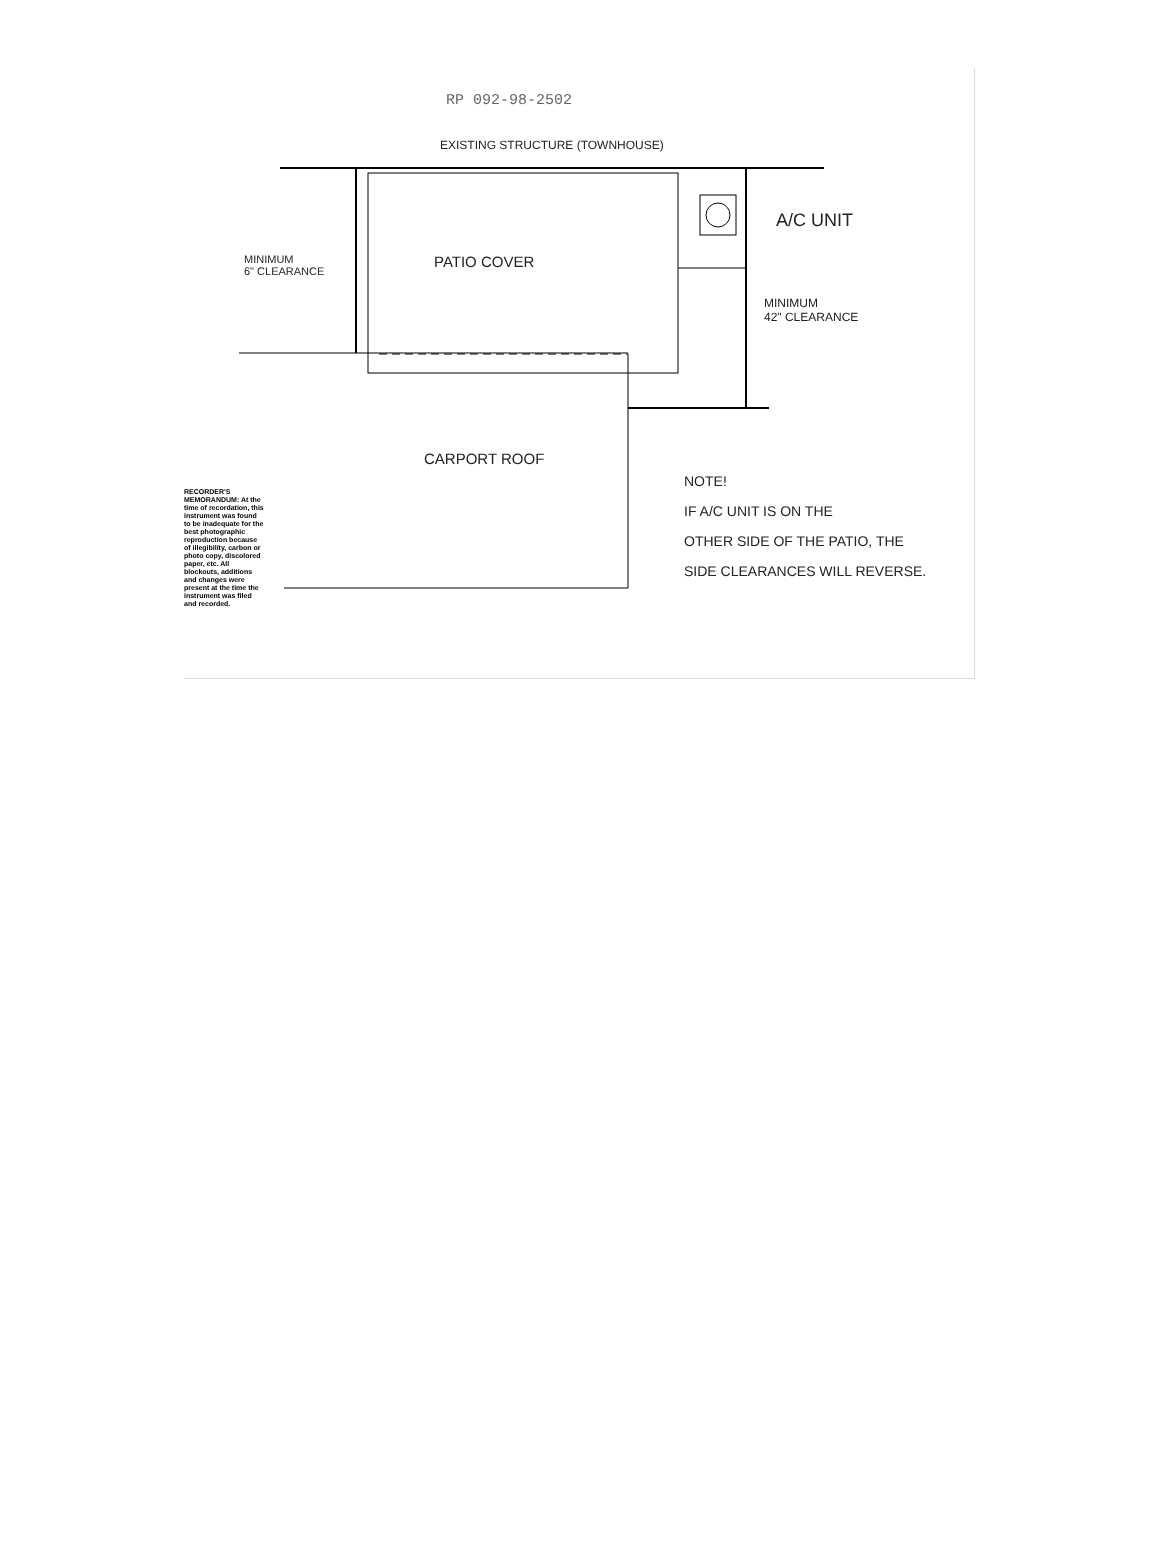RP 092-98-2502
EXISTING STRUCTURE (TOWNHOUSE)
PATIO COVER
A/C UNIT
MINIMUM
6" CLEARANCE
MINIMUM
42" CLEARANCE
CARPORT ROOF
NOTE!
IF A/C UNIT IS ON THE
OTHER SIDE OF THE PATIO, THE
SIDE CLEARANCES WILL REVERSE.
RECORDER'S MEMORANDUM: At the time of recordation, this instrument was found to be inadequate for the best photographic reproduction because of illegibility, carbon or photo copy, discolored paper, etc. All blockouts, additions and changes were present at the time the instrument was filed and recorded.